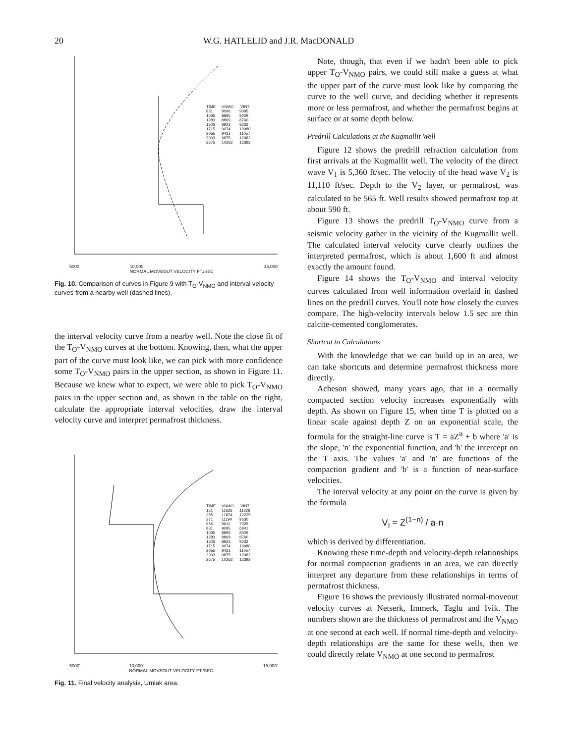20 W.G. HATLELID and J.R. MacDONALD
| TIME | VNMO | VINT |
| --- | --- | --- |
| 831 | 9096 | 9095 |
| 1035 | 8895 | 8029 |
| 1283 | 8869 | 8760 |
| 1503 | 8923 | 9232 |
| 1715 | 9074 | 10080 |
| 2055 | 9431 | 11057 |
| 2303 | 9875 | 12982 |
| 2675 | 10262 | 12392 |
5000 10,000
NORMAL MOVEOUT VELOCITY FT./SEC 15,000
Fig. 10. Comparison of curves in Figure 9 with T<sub>O</sub>-V<sub>NMO</sub> and interval velocity curves from a nearby well (dashed lines).
the interval velocity curve from a nearby well. Note the close fit of the T<sub>O</sub>-V<sub>NMO</sub> curves at the bottom. Knowing, then, what the upper part of the curve must look like, we can pick with more confidence some T<sub>O</sub>-V<sub>NMO</sub> pairs in the upper section, as shown in Figure 11. Because we knew what to expect, we were able to pick T<sub>O</sub>-V<sub>NMO</sub> pairs in the upper section and, as shown in the table on the right, calculate the appropriate interval velocities, draw the interval velocity curve and interpret permafrost thickness.
| TIME | VNMO | VINT |
| --- | --- | --- |
| 151 | 11626 | 11626 |
| 255 | 11874 | 12225 |
| 371 | 11194 | 9530 |
| 655 | 9611 | 7025 |
| 831 | 9095 | 6841 |
| 1035 | 8895 | 8029 |
| 1283 | 8869 | 8760 |
| 1503 | 8923 | 9232 |
| 1715 | 9074 | 10080 |
| 2055 | 9431 | 11057 |
| 2303 | 9875 | 12982 |
| 2675 | 10262 | 12392 |
5000' 10,000'
NORMAL MOVEOUT VELOCITY FT./SEC. 15,000'
Fig. 11. Final velocity analysis, Umiak area.
Note, though, that even if we hadn't been able to pick upper T<sub>O</sub>-V<sub>NMO</sub> pairs, we could still make a guess at what the upper part of the curve must look like by comparing the curve to the well curve, and deciding whether it represents more or less permafrost, and whether the permafrost begins at surface or at some depth below.
Predrill Calculations at the Kugmallit Well
Figure 12 shows the predrill refraction calculation from first arrivals at the Kugmallit well. The velocity of the direct wave V<sub>1</sub> is 5,360 ft/sec. The velocity of the head wave V<sub>2</sub> is 11,110 ft/sec. Depth to the V<sub>2</sub> layer, or permafrost, was calculated to be 565 ft. Well results showed permafrost top at about 590 ft.
Figure 13 shows the predrill T<sub>O</sub>-V<sub>NMO</sub> curve from a seismic velocity gather in the vicinity of the Kugmallit well. The calculated interval velocity curve clearly outlines the interpreted permafrost, which is about 1,600 ft and almost exactly the amount found.
Figure 14 shows the T<sub>O</sub>-V<sub>NMO</sub> and interval velocity curves calculated from well information overlaid in dashed lines on the predrill curves. You'll note how closely the curves compare. The high-velocity intervals below 1.5 sec are thin calcite-cemented conglomerates.
Shortcut to Calculations
With the knowledge that we can build up in an area, we can take shortcuts and determine permafrost thickness more directly.
Acheson showed, many years ago, that in a normally compacted section velocity increases exponentially with depth. As shown on Figure 15, when time T is plotted on a linear scale against depth Z on an exponential scale, the formula for the straight-line curve is T = aZ<sup>n</sup> + b where 'a' is the slope, 'n' the exponential function, and 'b' the intercept on the T axis. The values 'a' and 'n' are functions of the compaction gradient and 'b' is a function of near-surface velocities.
The interval velocity at any point on the curve is given by the formula
V<sub>I</sub> = Z<sup>(1−n)</sup> / a·n
which is derived by differentiation.
Knowing these time-depth and velocity-depth relationships for normal compaction gradients in an area, we can directly interpret any departure from these relationships in terms of permafrost thickness.
Figure 16 shows the previously illustrated normal-moveout velocity curves at Netserk, Immerk, Taglu and Ivik. The numbers shown are the thickness of permafrost and the V<sub>NMO</sub> at one second at each well. If normal time-depth and velocity-depth relationships are the same for these wells, then we could directly relate V<sub>NMO</sub> at one second to permafrost